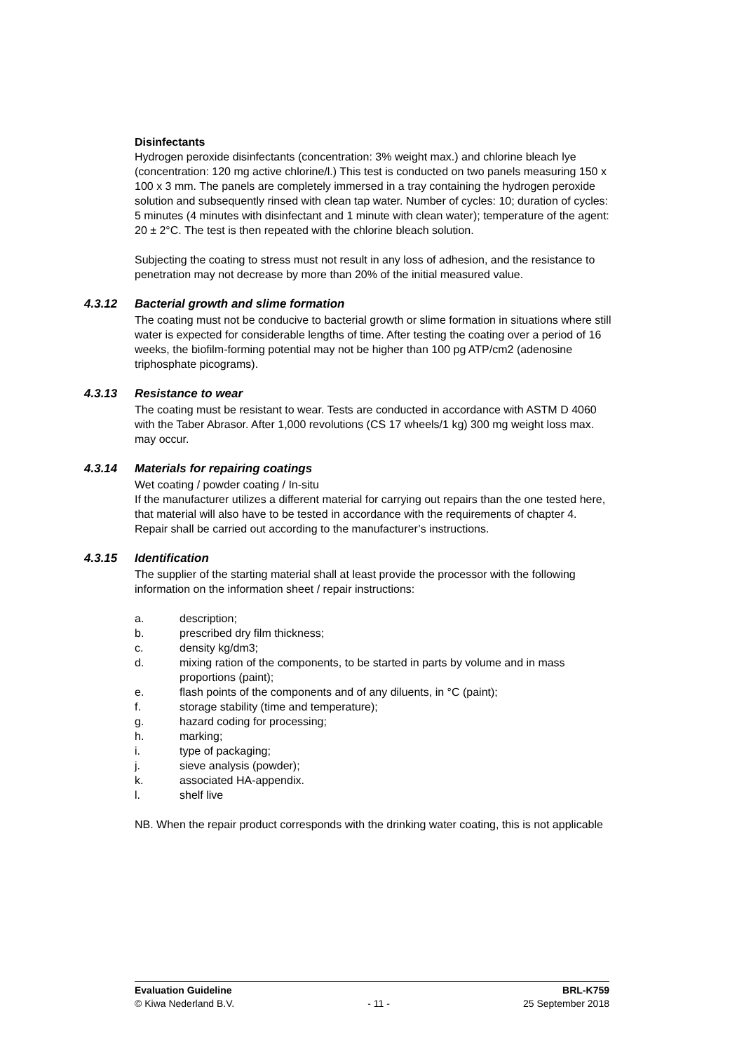Disinfectants
Hydrogen peroxide disinfectants (concentration: 3% weight max.) and chlorine bleach lye (concentration: 120 mg active chlorine/l.) This test is conducted on two panels measuring 150 x 100 x 3 mm. The panels are completely immersed in a tray containing the hydrogen peroxide solution and subsequently rinsed with clean tap water. Number of cycles: 10; duration of cycles: 5 minutes (4 minutes with disinfectant and 1 minute with clean water); temperature of the agent: 20 ± 2°C. The test is then repeated with the chlorine bleach solution.
Subjecting the coating to stress must not result in any loss of adhesion, and the resistance to penetration may not decrease by more than 20% of the initial measured value.
4.3.12 Bacterial growth and slime formation
The coating must not be conducive to bacterial growth or slime formation in situations where still water is expected for considerable lengths of time. After testing the coating over a period of 16 weeks, the biofilm-forming potential may not be higher than 100 pg ATP/cm2 (adenosine triphosphate picograms).
4.3.13 Resistance to wear
The coating must be resistant to wear. Tests are conducted in accordance with ASTM D 4060 with the Taber Abrasor. After 1,000 revolutions (CS 17 wheels/1 kg) 300 mg weight loss max. may occur.
4.3.14 Materials for repairing coatings
Wet coating / powder coating / In-situ
If the manufacturer utilizes a different material for carrying out repairs than the one tested here, that material will also have to be tested in accordance with the requirements of chapter 4.
Repair shall be carried out according to the manufacturer’s instructions.
4.3.15 Identification
The supplier of the starting material shall at least provide the processor with the following information on the information sheet / repair instructions:
a. description;
b. prescribed dry film thickness;
c. density kg/dm3;
d. mixing ration of the components, to be started in parts by volume and in mass proportions (paint);
e. flash points of the components and of any diluents, in °C (paint);
f. storage stability (time and temperature);
g. hazard coding for processing;
h. marking;
i. type of packaging;
j. sieve analysis (powder);
k. associated HA-appendix.
l. shelf live
NB. When the repair product corresponds with the drinking water coating, this is not applicable
Evaluation Guideline BRL-K759
© Kiwa Nederland B.V. - 11 - 25 September 2018